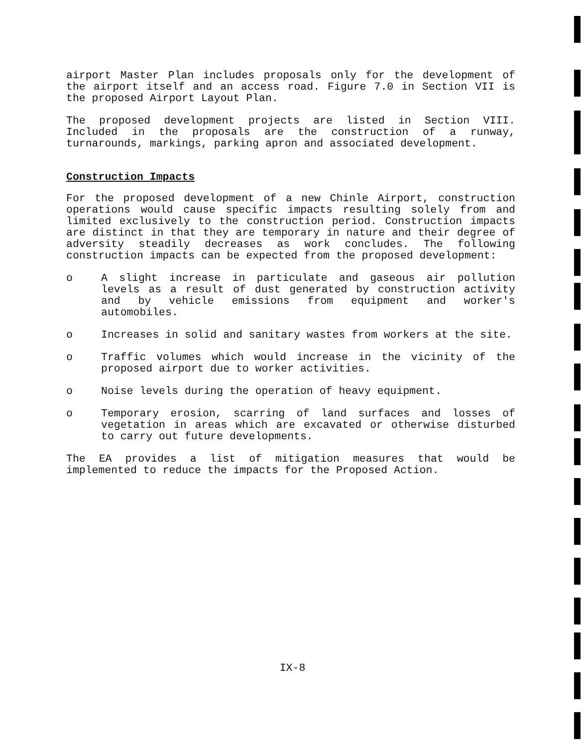airport Master Plan includes proposals only for the development of the airport itself and an access road. Figure 7.0 in Section VII is the proposed Airport Layout Plan.
The proposed development projects are listed in Section VIII. Included in the proposals are the construction of a runway, turnarounds, markings, parking apron and associated development.
Construction Impacts
For the proposed development of a new Chinle Airport, construction operations would cause specific impacts resulting solely from and limited exclusively to the construction period. Construction impacts are distinct in that they are temporary in nature and their degree of adversity steadily decreases as work concludes. The following construction impacts can be expected from the proposed development:
o A slight increase in particulate and gaseous air pollution levels as a result of dust generated by construction activity and by vehicle emissions from equipment and worker's automobiles.
o Increases in solid and sanitary wastes from workers at the site.
o Traffic volumes which would increase in the vicinity of the proposed airport due to worker activities.
o Noise levels during the operation of heavy equipment.
o Temporary erosion, scarring of land surfaces and losses of vegetation in areas which are excavated or otherwise disturbed to carry out future developments.
The EA provides a list of mitigation measures that would be implemented to reduce the impacts for the Proposed Action.
IX-8